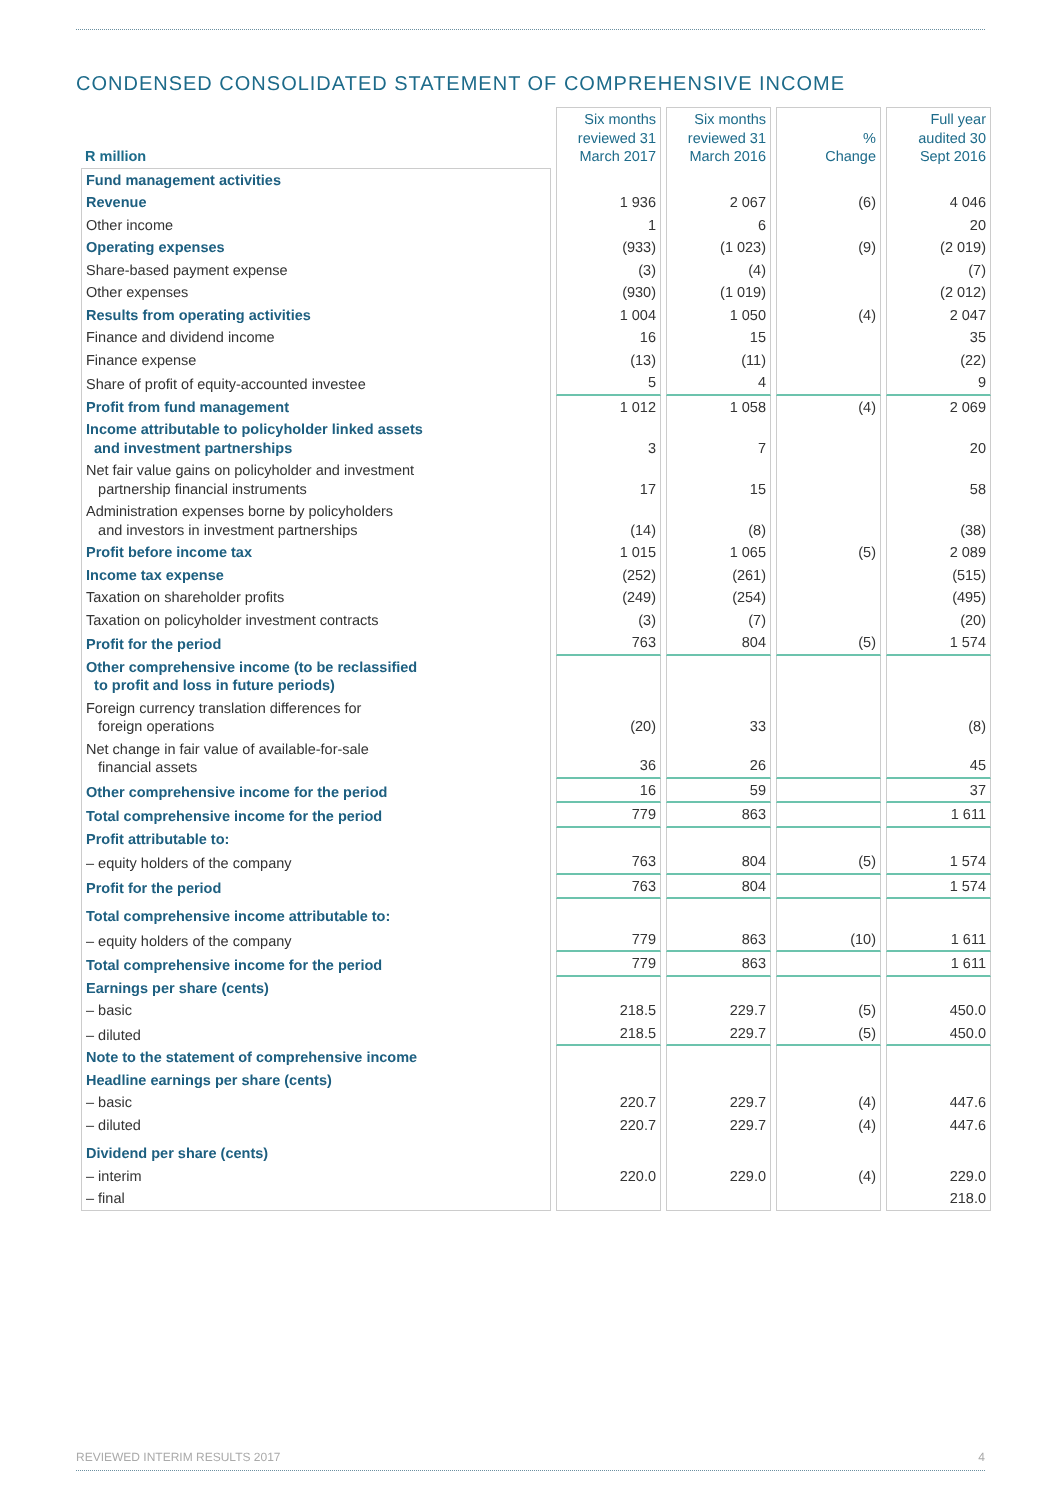CONDENSED CONSOLIDATED STATEMENT OF COMPREHENSIVE INCOME
| R million | Six months reviewed 31 March 2017 | Six months reviewed 31 March 2016 | % Change | Full year audited 30 Sept 2016 |
| --- | --- | --- | --- | --- |
| Fund management activities | | | | |
| Revenue | 1 936 | 2 067 | (6) | 4 046 |
| Other income | 1 | 6 | | 20 |
| Operating expenses | (933) | (1 023) | (9) | (2 019) |
| Share-based payment expense | (3) | (4) | | (7) |
| Other expenses | (930) | (1 019) | | (2 012) |
| Results from operating activities | 1 004 | 1 050 | (4) | 2 047 |
| Finance and dividend income | 16 | 15 | | 35 |
| Finance expense | (13) | (11) | | (22) |
| Share of profit of equity-accounted investee | 5 | 4 | | 9 |
| Profit from fund management | 1 012 | 1 058 | (4) | 2 069 |
| Income attributable to policyholder linked assets and investment partnerships | 3 | 7 | | 20 |
| Net fair value gains on policyholder and investment partnership financial instruments | 17 | 15 | | 58 |
| Administration expenses borne by policyholders and investors in investment partnerships | (14) | (8) | | (38) |
| Profit before income tax | 1 015 | 1 065 | (5) | 2 089 |
| Income tax expense | (252) | (261) | | (515) |
| Taxation on shareholder profits | (249) | (254) | | (495) |
| Taxation on policyholder investment contracts | (3) | (7) | | (20) |
| Profit for the period | 763 | 804 | (5) | 1 574 |
| Other comprehensive income (to be reclassified to profit and loss in future periods) | | | | |
| Foreign currency translation differences for foreign operations | (20) | 33 | | (8) |
| Net change in fair value of available-for-sale financial assets | 36 | 26 | | 45 |
| Other comprehensive income for the period | 16 | 59 | | 37 |
| Total comprehensive income for the period | 779 | 863 | | 1 611 |
| Profit attributable to: | | | | |
| – equity holders of the company | 763 | 804 | (5) | 1 574 |
| Profit for the period | 763 | 804 | | 1 574 |
| Total comprehensive income attributable to: | | | | |
| – equity holders of the company | 779 | 863 | (10) | 1 611 |
| Total comprehensive income for the period | 779 | 863 | | 1 611 |
| Earnings per share (cents) | | | | |
| – basic | 218.5 | 229.7 | (5) | 450.0 |
| – diluted | 218.5 | 229.7 | (5) | 450.0 |
| Note to the statement of comprehensive income | | | | |
| Headline earnings per share (cents) | | | | |
| – basic | 220.7 | 229.7 | (4) | 447.6 |
| – diluted | 220.7 | 229.7 | (4) | 447.6 |
| Dividend per share (cents) | | | | |
| – interim | 220.0 | 229.0 | (4) | 229.0 |
| – final | | | | 218.0 |
REVIEWED INTERIM RESULTS 2017 4